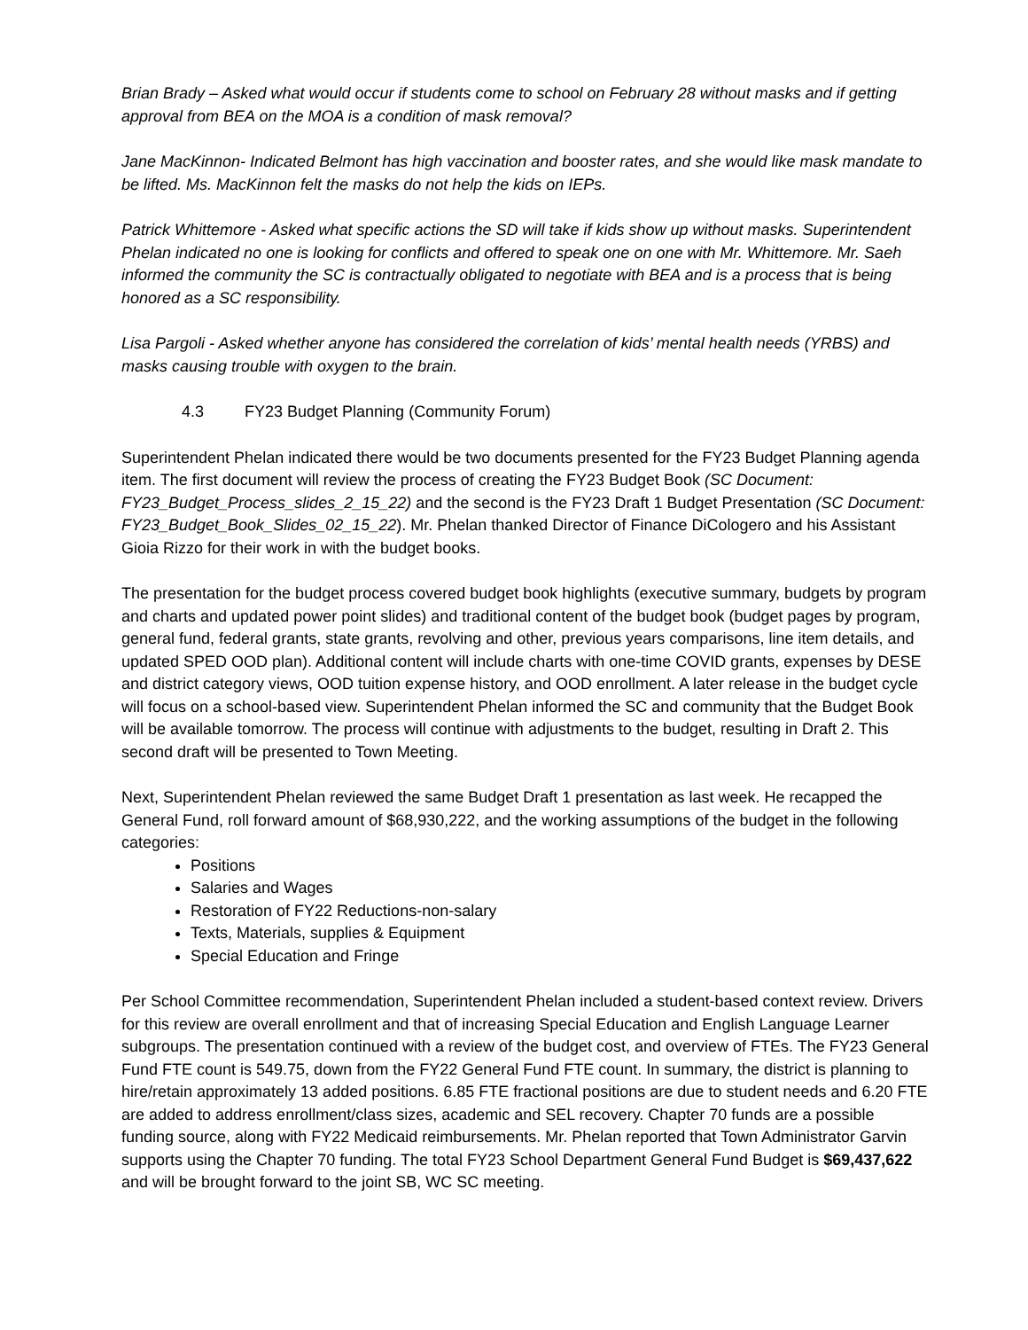Brian Brady – Asked what would occur if students come to school on February 28 without masks and if getting approval from BEA on the MOA is a condition of mask removal?
Jane MacKinnon- Indicated Belmont has high vaccination and booster rates, and she would like mask mandate to be lifted. Ms. MacKinnon felt the masks do not help the kids on IEPs.
Patrick Whittemore - Asked what specific actions the SD will take if kids show up without masks. Superintendent Phelan indicated no one is looking for conflicts and offered to speak one on one with Mr. Whittemore. Mr. Saeh informed the community the SC is contractually obligated to negotiate with BEA and is a process that is being honored as a SC responsibility.
Lisa Pargoli - Asked whether anyone has considered the correlation of kids’ mental health needs (YRBS) and masks causing trouble with oxygen to the brain.
4.3 FY23 Budget Planning (Community Forum)
Superintendent Phelan indicated there would be two documents presented for the FY23 Budget Planning agenda item. The first document will review the process of creating the FY23 Budget Book (SC Document: FY23_Budget_Process_slides_2_15_22) and the second is the FY23 Draft 1 Budget Presentation (SC Document: FY23_Budget_Book_Slides_02_15_22). Mr. Phelan thanked Director of Finance DiCologero and his Assistant Gioia Rizzo for their work in with the budget books.
The presentation for the budget process covered budget book highlights (executive summary, budgets by program and charts and updated power point slides) and traditional content of the budget book (budget pages by program, general fund, federal grants, state grants, revolving and other, previous years comparisons, line item details, and updated SPED OOD plan). Additional content will include charts with one-time COVID grants, expenses by DESE and district category views, OOD tuition expense history, and OOD enrollment. A later release in the budget cycle will focus on a school-based view. Superintendent Phelan informed the SC and community that the Budget Book will be available tomorrow. The process will continue with adjustments to the budget, resulting in Draft 2. This second draft will be presented to Town Meeting.
Next, Superintendent Phelan reviewed the same Budget Draft 1 presentation as last week. He recapped the General Fund, roll forward amount of $68,930,222, and the working assumptions of the budget in the following categories:
Positions
Salaries and Wages
Restoration of FY22 Reductions-non-salary
Texts, Materials, supplies & Equipment
Special Education and Fringe
Per School Committee recommendation, Superintendent Phelan included a student-based context review. Drivers for this review are overall enrollment and that of increasing Special Education and English Language Learner subgroups. The presentation continued with a review of the budget cost, and overview of FTEs. The FY23 General Fund FTE count is 549.75, down from the FY22 General Fund FTE count. In summary, the district is planning to hire/retain approximately 13 added positions. 6.85 FTE fractional positions are due to student needs and 6.20 FTE are added to address enrollment/class sizes, academic and SEL recovery. Chapter 70 funds are a possible funding source, along with FY22 Medicaid reimbursements. Mr. Phelan reported that Town Administrator Garvin supports using the Chapter 70 funding. The total FY23 School Department General Fund Budget is $69,437,622 and will be brought forward to the joint SB, WC SC meeting.